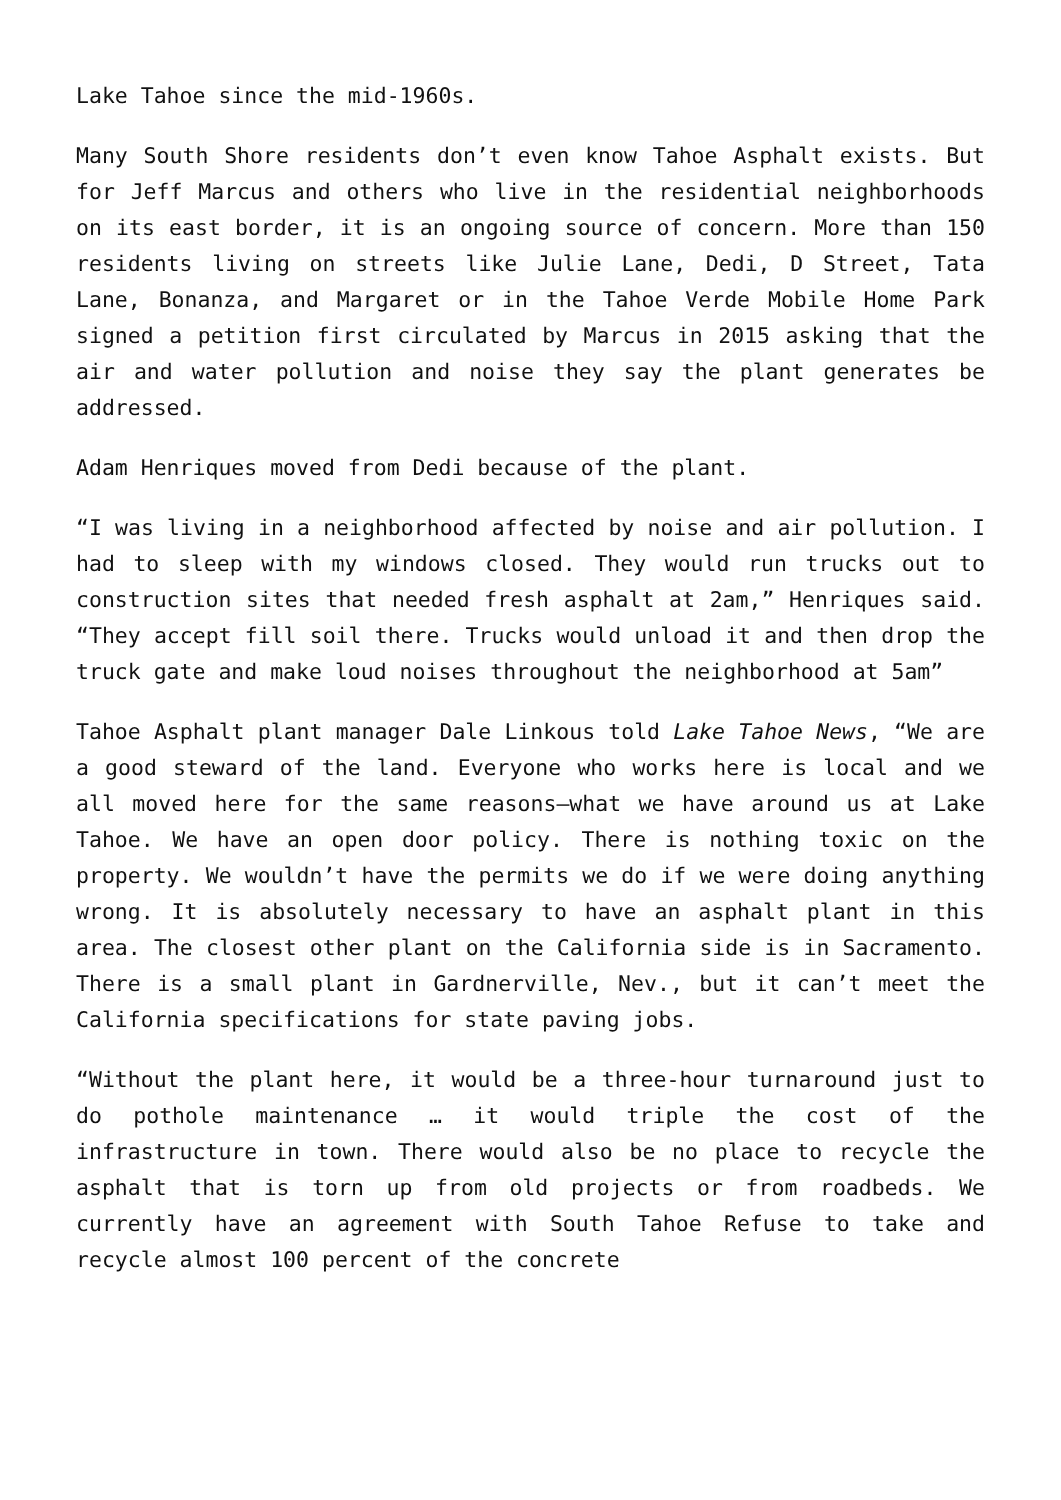Lake Tahoe since the mid-1960s.
Many South Shore residents don’t even know Tahoe Asphalt exists. But for Jeff Marcus and others who live in the residential neighborhoods on its east border, it is an ongoing source of concern. More than 150 residents living on streets like Julie Lane, Dedi, D Street, Tata Lane, Bonanza, and Margaret or in the Tahoe Verde Mobile Home Park signed a petition first circulated by Marcus in 2015 asking that the air and water pollution and noise they say the plant generates be addressed.
Adam Henriques moved from Dedi because of the plant.
“I was living in a neighborhood affected by noise and air pollution. I had to sleep with my windows closed. They would run trucks out to construction sites that needed fresh asphalt at 2am,” Henriques said. “They accept fill soil there. Trucks would unload it and then drop the truck gate and make loud noises throughout the neighborhood at 5am”
Tahoe Asphalt plant manager Dale Linkous told Lake Tahoe News, “We are a good steward of the land. Everyone who works here is local and we all moved here for the same reasons—what we have around us at Lake Tahoe. We have an open door policy. There is nothing toxic on the property. We wouldn’t have the permits we do if we were doing anything wrong. It is absolutely necessary to have an asphalt plant in this area. The closest other plant on the California side is in Sacramento. There is a small plant in Gardnerville, Nev., but it can’t meet the California specifications for state paving jobs.
“Without the plant here, it would be a three-hour turnaround just to do pothole maintenance … it would triple the cost of the infrastructure in town. There would also be no place to recycle the asphalt that is torn up from old projects or from roadbeds. We currently have an agreement with South Tahoe Refuse to take and recycle almost 100 percent of the concrete